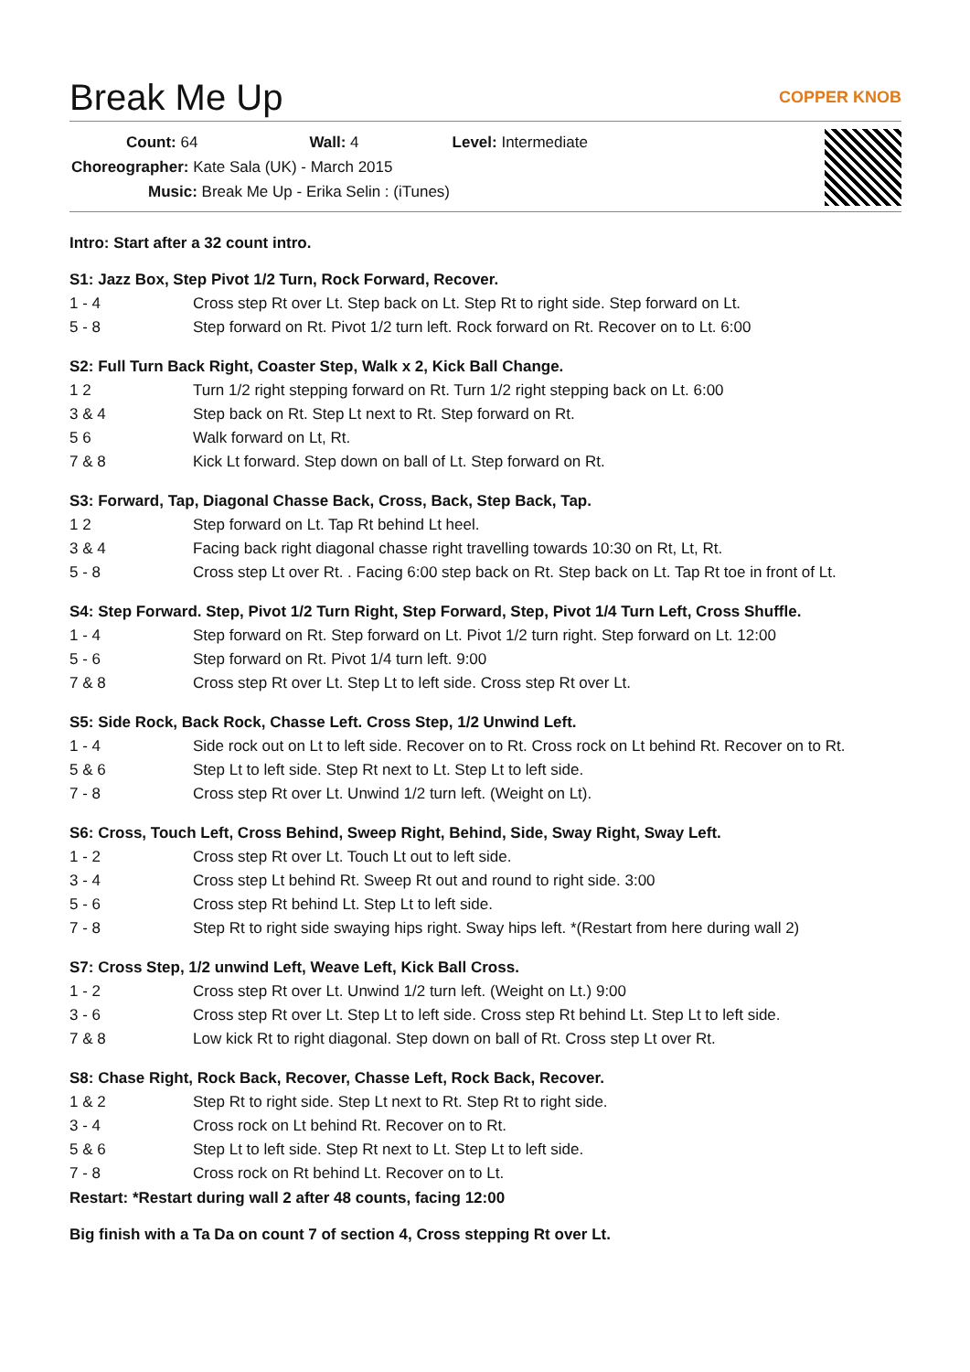Break Me Up COPPER KNOB
| Count: 64 | Wall: 4 | Level: Intermediate |
| Choreographer: Kate Sala (UK) - March 2015 | | |
| Music: Break Me Up - Erika Selin : (iTunes) | | |
Intro: Start after a 32 count intro.
S1: Jazz Box, Step Pivot 1/2 Turn, Rock Forward, Recover.
| 1 - 4 | Cross step Rt over Lt. Step back on Lt. Step Rt to right side. Step forward on Lt. |
| 5 - 8 | Step forward on Rt. Pivot 1/2 turn left. Rock forward on Rt. Recover on to Lt. 6:00 |
S2: Full Turn Back Right, Coaster Step, Walk x 2, Kick Ball Change.
| 1 2 | Turn 1/2 right stepping forward on Rt. Turn 1/2 right stepping back on Lt. 6:00 |
| 3 & 4 | Step back on Rt. Step Lt next to Rt. Step forward on Rt. |
| 5 6 | Walk forward on Lt, Rt. |
| 7 & 8 | Kick Lt forward. Step down on ball of Lt. Step forward on Rt. |
S3: Forward, Tap, Diagonal Chasse Back, Cross, Back, Step Back, Tap.
| 1 2 | Step forward on Lt. Tap Rt behind Lt heel. |
| 3 & 4 | Facing back right diagonal chasse right travelling towards 10:30 on Rt, Lt, Rt. |
| 5 - 8 | Cross step Lt over Rt. . Facing 6:00 step back on Rt. Step back on Lt. Tap Rt toe in front of Lt. |
S4: Step Forward. Step, Pivot 1/2 Turn Right, Step Forward, Step, Pivot 1/4 Turn Left, Cross Shuffle.
| 1 - 4 | Step forward on Rt. Step forward on Lt. Pivot 1/2 turn right. Step forward on Lt. 12:00 |
| 5 - 6 | Step forward on Rt. Pivot 1/4 turn left. 9:00 |
| 7 & 8 | Cross step Rt over Lt. Step Lt to left side. Cross step Rt over Lt. |
S5: Side Rock, Back Rock, Chasse Left. Cross Step, 1/2 Unwind Left.
| 1 - 4 | Side rock out on Lt to left side. Recover on to Rt. Cross rock on Lt behind Rt. Recover on to Rt. |
| 5 & 6 | Step Lt to left side. Step Rt next to Lt. Step Lt to left side. |
| 7 - 8 | Cross step Rt over Lt. Unwind 1/2 turn left. (Weight on Lt). |
S6: Cross, Touch Left, Cross Behind, Sweep Right, Behind, Side, Sway Right, Sway Left.
| 1 - 2 | Cross step Rt over Lt. Touch Lt out to left side. |
| 3 - 4 | Cross step Lt behind Rt. Sweep Rt out and round to right side. 3:00 |
| 5 - 6 | Cross step Rt behind Lt. Step Lt to left side. |
| 7 - 8 | Step Rt to right side swaying hips right. Sway hips left. *(Restart from here during wall 2) |
S7: Cross Step, 1/2 unwind Left, Weave Left, Kick Ball Cross.
| 1 - 2 | Cross step Rt over Lt. Unwind 1/2 turn left. (Weight on Lt.) 9:00 |
| 3 - 6 | Cross step Rt over Lt. Step Lt to left side. Cross step Rt behind Lt. Step Lt to left side. |
| 7 & 8 | Low kick Rt to right diagonal. Step down on ball of Rt. Cross step Lt over Rt. |
S8: Chase Right, Rock Back, Recover, Chasse Left, Rock Back, Recover.
| 1 & 2 | Step Rt to right side. Step Lt next to Rt. Step Rt to right side. |
| 3 - 4 | Cross rock on Lt behind Rt. Recover on to Rt. |
| 5 & 6 | Step Lt to left side. Step Rt next to Lt. Step Lt to left side. |
| 7 - 8 | Cross rock on Rt behind Lt. Recover on to Lt. |
Restart: *Restart during wall 2 after 48 counts, facing 12:00
Big finish with a Ta Da on count 7 of section 4, Cross stepping Rt over Lt.